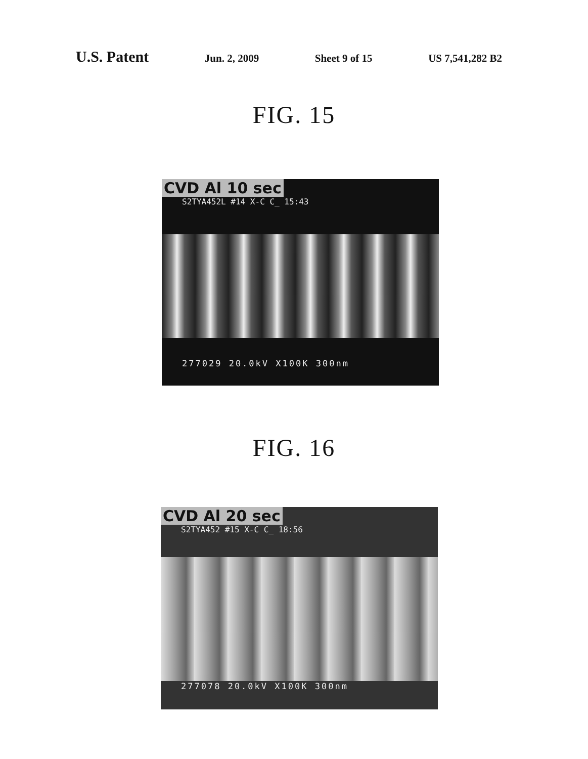U.S. Patent Jun. 2, 2009 Sheet 9 of 15 US 7,541,282 B2
FIG. 15
CVD Al 10 sec
S2TYA452L #14 X-C C_ 15:43
277029 20.0kV X100K 300nm
FIG. 16
CVD Al 20 sec
S2TYA452 #15 X-C C_ 18:56
277078 20.0kV X100K 300nm